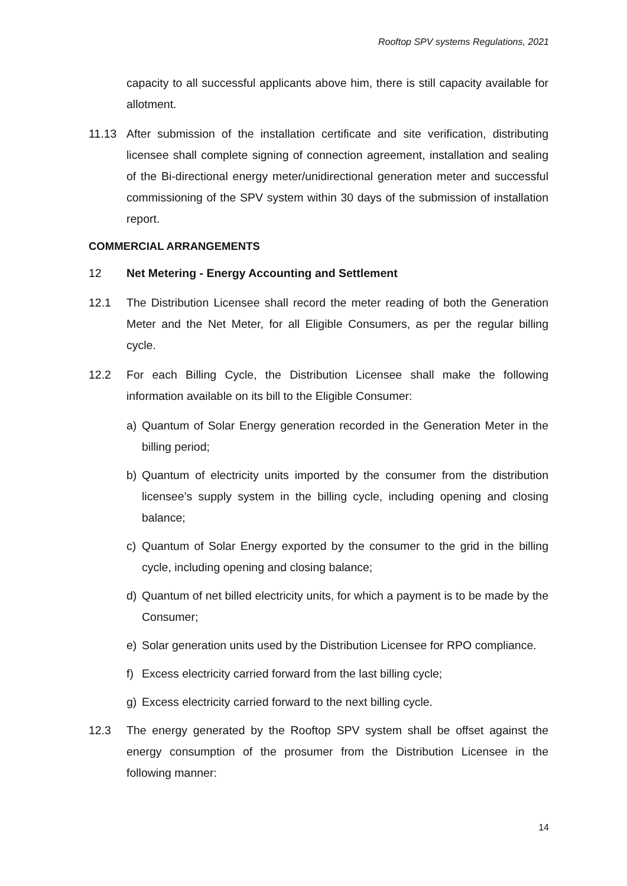Rooftop SPV systems Regulations, 2021
capacity to all successful applicants above him, there is still capacity available for allotment.
11.13 After submission of the installation certificate and site verification, distributing licensee shall complete signing of connection agreement, installation and sealing of the Bi-directional energy meter/unidirectional generation meter and successful commissioning of the SPV system within 30 days of the submission of installation report.
COMMERCIAL ARRANGEMENTS
12 Net Metering - Energy Accounting and Settlement
12.1 The Distribution Licensee shall record the meter reading of both the Generation Meter and the Net Meter, for all Eligible Consumers, as per the regular billing cycle.
12.2 For each Billing Cycle, the Distribution Licensee shall make the following information available on its bill to the Eligible Consumer:
a) Quantum of Solar Energy generation recorded in the Generation Meter in the billing period;
b) Quantum of electricity units imported by the consumer from the distribution licensee’s supply system in the billing cycle, including opening and closing balance;
c) Quantum of Solar Energy exported by the consumer to the grid in the billing cycle, including opening and closing balance;
d) Quantum of net billed electricity units, for which a payment is to be made by the Consumer;
e) Solar generation units used by the Distribution Licensee for RPO compliance.
f) Excess electricity carried forward from the last billing cycle;
g) Excess electricity carried forward to the next billing cycle.
12.3 The energy generated by the Rooftop SPV system shall be offset against the energy consumption of the prosumer from the Distribution Licensee in the following manner:
14